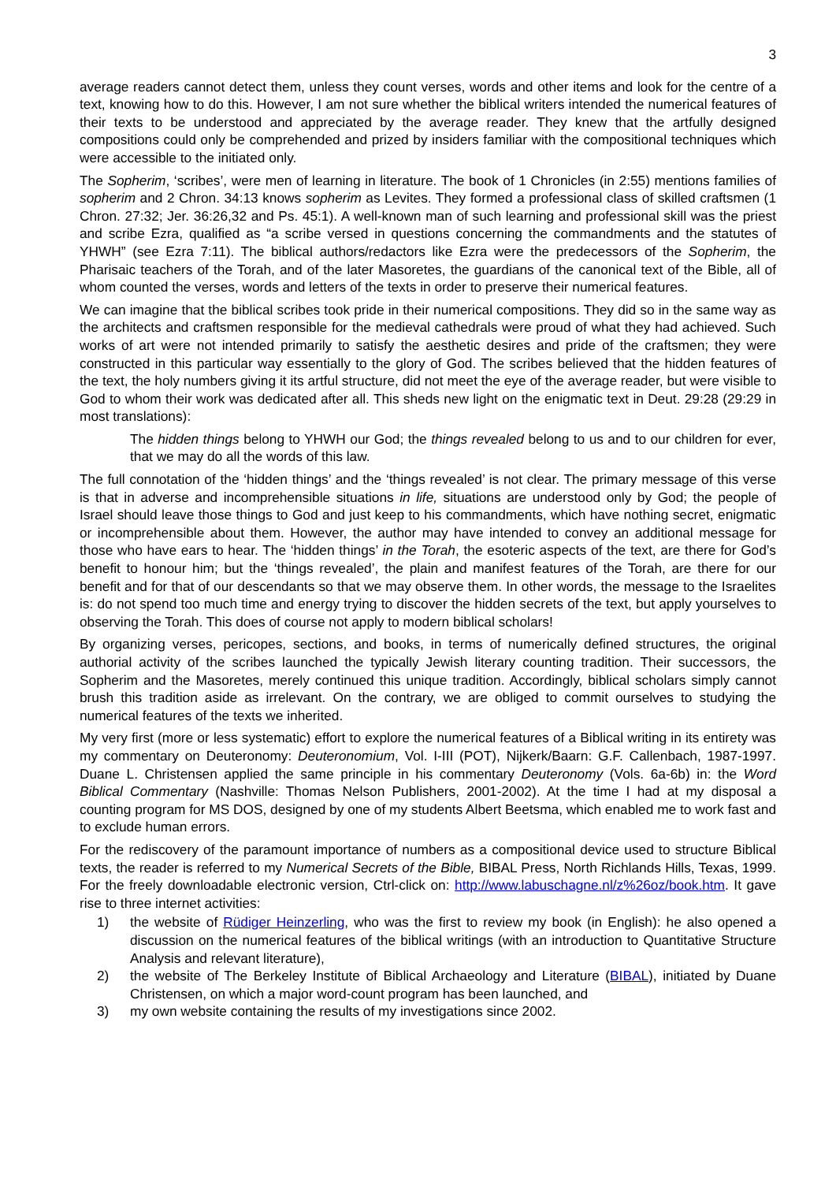3
average readers cannot detect them, unless they count verses, words and other items and look for the centre of a text, knowing how to do this. However, I am not sure whether the biblical writers intended the numerical features of their texts to be understood and appreciated by the average reader. They knew that the artfully designed compositions could only be comprehended and prized by insiders familiar with the compositional techniques which were accessible to the initiated only.
The Sopherim, ‘scribes’, were men of learning in literature. The book of 1 Chronicles (in 2:55) mentions families of sopherim and 2 Chron. 34:13 knows sopherim as Levites. They formed a professional class of skilled craftsmen (1 Chron. 27:32; Jer. 36:26,32 and Ps. 45:1). A well-known man of such learning and professional skill was the priest and scribe Ezra, qualified as “a scribe versed in questions concerning the commandments and the statutes of YHWH” (see Ezra 7:11). The biblical authors/redactors like Ezra were the predecessors of the Sopherim, the Pharisaic teachers of the Torah, and of the later Masoretes, the guardians of the canonical text of the Bible, all of whom counted the verses, words and letters of the texts in order to preserve their numerical features.
We can imagine that the biblical scribes took pride in their numerical compositions. They did so in the same way as the architects and craftsmen responsible for the medieval cathedrals were proud of what they had achieved. Such works of art were not intended primarily to satisfy the aesthetic desires and pride of the craftsmen; they were constructed in this particular way essentially to the glory of God. The scribes believed that the hidden features of the text, the holy numbers giving it its artful structure, did not meet the eye of the average reader, but were visible to God to whom their work was dedicated after all. This sheds new light on the enigmatic text in Deut. 29:28 (29:29 in most translations):
The hidden things belong to YHWH our God; the things revealed belong to us and to our children for ever, that we may do all the words of this law.
The full connotation of the ‘hidden things’ and the ‘things revealed’ is not clear. The primary message of this verse is that in adverse and incomprehensible situations in life, situations are understood only by God; the people of Israel should leave those things to God and just keep to his commandments, which have nothing secret, enigmatic or incomprehensible about them. However, the author may have intended to convey an additional message for those who have ears to hear. The ‘hidden things’ in the Torah, the esoteric aspects of the text, are there for God’s benefit to honour him; but the ‘things revealed’, the plain and manifest features of the Torah, are there for our benefit and for that of our descendants so that we may observe them. In other words, the message to the Israelites is: do not spend too much time and energy trying to discover the hidden secrets of the text, but apply yourselves to observing the Torah. This does of course not apply to modern biblical scholars!
By organizing verses, pericopes, sections, and books, in terms of numerically defined structures, the original authorial activity of the scribes launched the typically Jewish literary counting tradition. Their successors, the Sopherim and the Masoretes, merely continued this unique tradition. Accordingly, biblical scholars simply cannot brush this tradition aside as irrelevant. On the contrary, we are obliged to commit ourselves to studying the numerical features of the texts we inherited.
My very first (more or less systematic) effort to explore the numerical features of a Biblical writing in its entirety was my commentary on Deuteronomy: Deuteronomium, Vol. I-III (POT), Nijkerk/Baarn: G.F. Callenbach, 1987-1997. Duane L. Christensen applied the same principle in his commentary Deuteronomy (Vols. 6a-6b) in: the Word Biblical Commentary (Nashville: Thomas Nelson Publishers, 2001-2002). At the time I had at my disposal a counting program for MS DOS, designed by one of my students Albert Beetsma, which enabled me to work fast and to exclude human errors.
For the rediscovery of the paramount importance of numbers as a compositional device used to structure Biblical texts, the reader is referred to my Numerical Secrets of the Bible, BIBAL Press, North Richlands Hills, Texas, 1999. For the freely downloadable electronic version, Ctrl-click on: http://www.labuschagne.nl/z%26oz/book.htm. It gave rise to three internet activities:
1) the website of Rüdiger Heinzerling, who was the first to review my book (in English): he also opened a discussion on the numerical features of the biblical writings (with an introduction to Quantitative Structure Analysis and relevant literature),
2) the website of The Berkeley Institute of Biblical Archaeology and Literature (BIBAL), initiated by Duane Christensen, on which a major word-count program has been launched, and
3) my own website containing the results of my investigations since 2002.